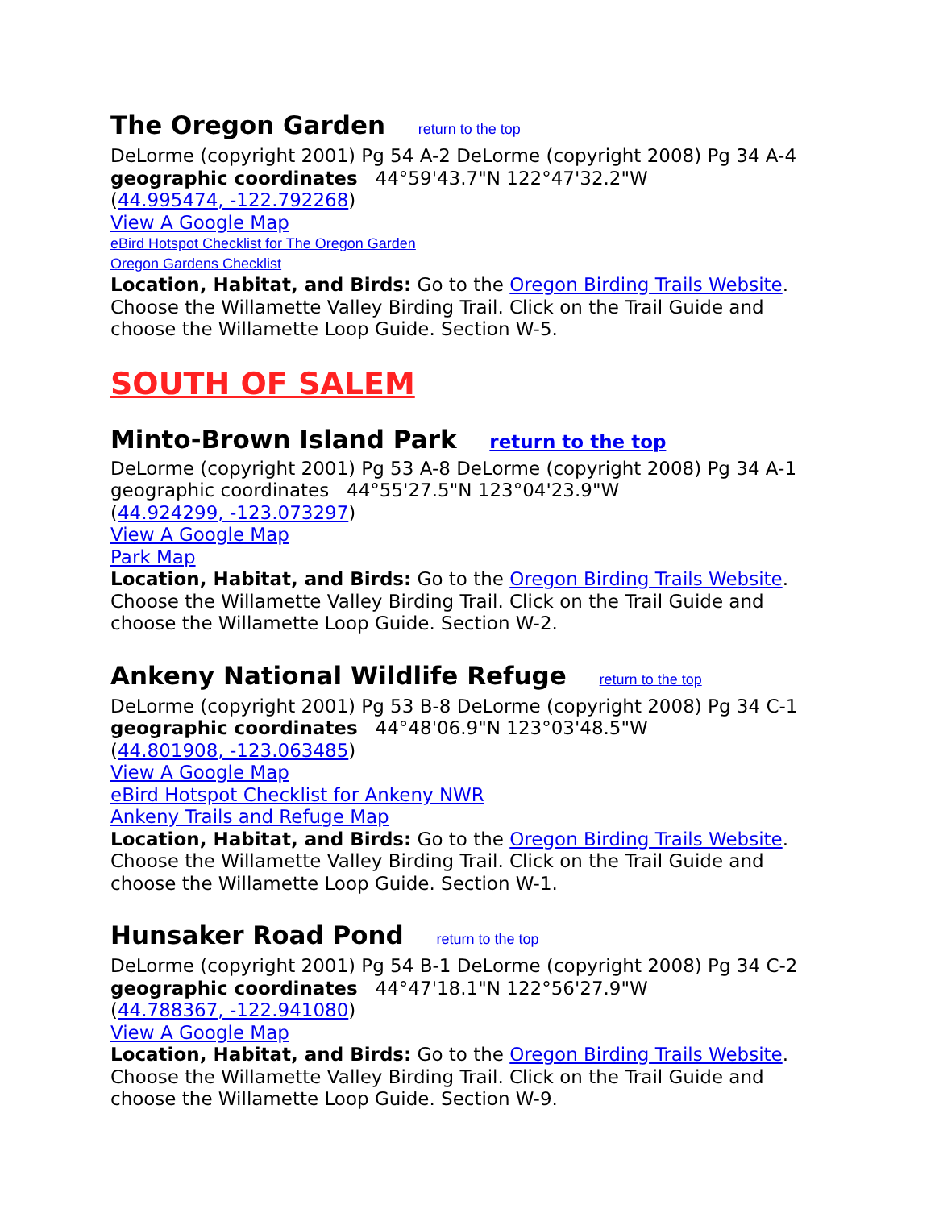The Oregon Garden return to the top
DeLorme (copyright 2001) Pg 54 A-2 DeLorme (copyright 2008) Pg 34 A-4
geographic coordinates 44°59'43.7"N 122°47'32.2"W
(44.995474, -122.792268)
View A Google Map
eBird Hotspot Checklist for The Oregon Garden
Oregon Gardens Checklist
Location, Habitat, and Birds: Go to the Oregon Birding Trails Website. Choose the Willamette Valley Birding Trail. Click on the Trail Guide and choose the Willamette Loop Guide. Section W-5.
SOUTH OF SALEM
Minto-Brown Island Park return to the top
DeLorme (copyright 2001) Pg 53 A-8 DeLorme (copyright 2008) Pg 34 A-1
geographic coordinates 44°55'27.5"N 123°04'23.9"W
(44.924299, -123.073297)
View A Google Map
Park Map
Location, Habitat, and Birds: Go to the Oregon Birding Trails Website. Choose the Willamette Valley Birding Trail. Click on the Trail Guide and choose the Willamette Loop Guide. Section W-2.
Ankeny National Wildlife Refuge return to the top
DeLorme (copyright 2001) Pg 53 B-8 DeLorme (copyright 2008) Pg 34 C-1
geographic coordinates 44°48'06.9"N 123°03'48.5"W
(44.801908, -123.063485)
View A Google Map
eBird Hotspot Checklist for Ankeny NWR
Ankeny Trails and Refuge Map
Location, Habitat, and Birds: Go to the Oregon Birding Trails Website. Choose the Willamette Valley Birding Trail. Click on the Trail Guide and choose the Willamette Loop Guide. Section W-1.
Hunsaker Road Pond return to the top
DeLorme (copyright 2001) Pg 54 B-1 DeLorme (copyright 2008) Pg 34 C-2
geographic coordinates 44°47'18.1"N 122°56'27.9"W
(44.788367, -122.941080)
View A Google Map
Location, Habitat, and Birds: Go to the Oregon Birding Trails Website. Choose the Willamette Valley Birding Trail. Click on the Trail Guide and choose the Willamette Loop Guide. Section W-9.